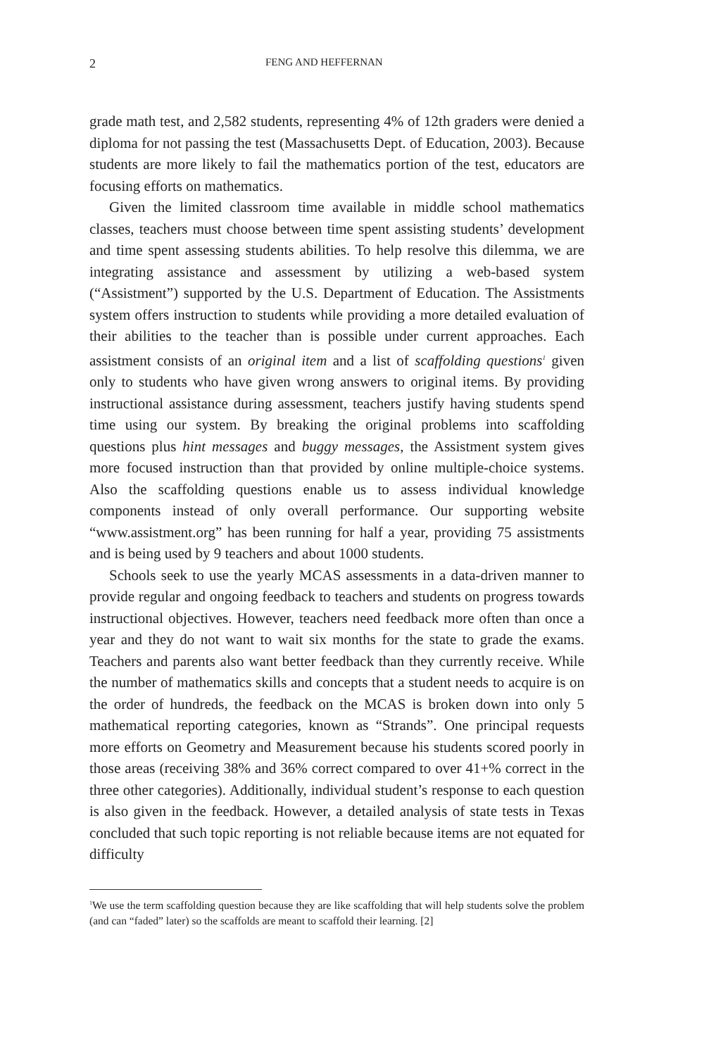2 FENG AND HEFFERNAN
grade math test, and 2,582 students, representing 4% of 12th graders were denied a diploma for not passing the test (Massachusetts Dept. of Education, 2003). Because students are more likely to fail the mathematics portion of the test, educators are focusing efforts on mathematics.
Given the limited classroom time available in middle school mathematics classes, teachers must choose between time spent assisting students’ development and time spent assessing students abilities. To help resolve this dilemma, we are integrating assistance and assessment by utilizing a web-based system (“Assistment”) supported by the U.S. Department of Education. The Assistments system offers instruction to students while providing a more detailed evaluation of their abilities to the teacher than is possible under current approaches. Each assistment consists of an original item and a list of scaffolding questions<sup>1</sup> given only to students who have given wrong answers to original items. By providing instructional assistance during assessment, teachers justify having students spend time using our system. By breaking the original problems into scaffolding questions plus hint messages and buggy messages, the Assistment system gives more focused instruction than that provided by online multiple-choice systems. Also the scaffolding questions enable us to assess individual knowledge components instead of only overall performance. Our supporting website “www.assistment.org” has been running for half a year, providing 75 assistments and is being used by 9 teachers and about 1000 students.
Schools seek to use the yearly MCAS assessments in a data-driven manner to provide regular and ongoing feedback to teachers and students on progress towards instructional objectives. However, teachers need feedback more often than once a year and they do not want to wait six months for the state to grade the exams. Teachers and parents also want better feedback than they currently receive. While the number of mathematics skills and concepts that a student needs to acquire is on the order of hundreds, the feedback on the MCAS is broken down into only 5 mathematical reporting categories, known as “Strands”. One principal requests more efforts on Geometry and Measurement because his students scored poorly in those areas (receiving 38% and 36% correct compared to over 41+% correct in the three other categories). Additionally, individual student’s response to each question is also given in the feedback. However, a detailed analysis of state tests in Texas concluded that such topic reporting is not reliable because items are not equated for difficulty
<sup>1</sup> We use the term scaffolding question because they are like scaffolding that will help students solve the problem (and can “faded” later) so the scaffolds are meant to scaffold their learning. [2]